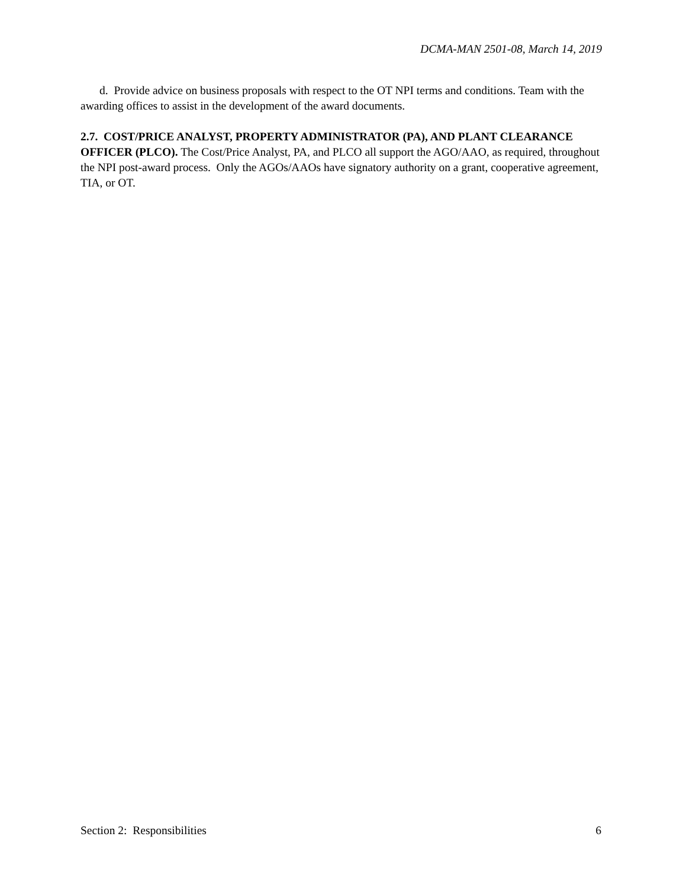DCMA-MAN 2501-08, March 14, 2019
d. Provide advice on business proposals with respect to the OT NPI terms and conditions. Team with the awarding offices to assist in the development of the award documents.
2.7. COST/PRICE ANALYST, PROPERTY ADMINISTRATOR (PA), AND PLANT CLEARANCE OFFICER (PLCO). The Cost/Price Analyst, PA, and PLCO all support the AGO/AAO, as required, throughout the NPI post-award process. Only the AGOs/AAOs have signatory authority on a grant, cooperative agreement, TIA, or OT.
Section 2: Responsibilities 6